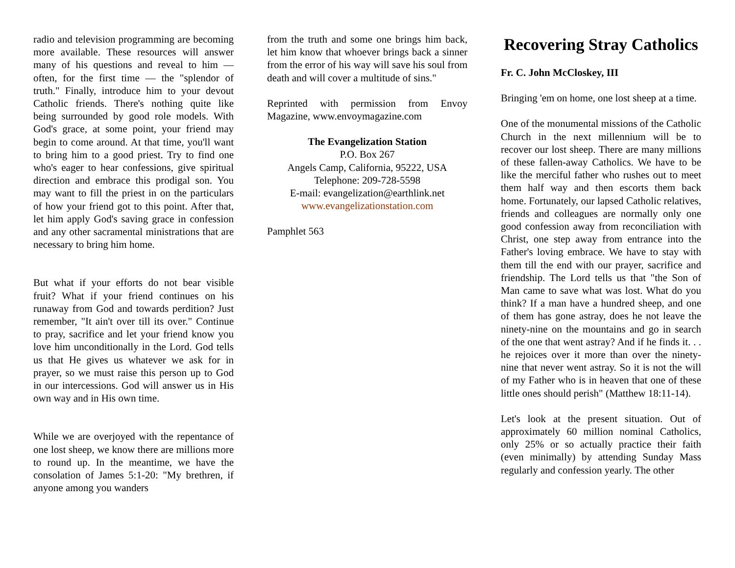radio and television programming are becoming more available. These resources will answer many of his questions and reveal to him — often, for the first time — the "splendor of truth." Finally, introduce him to your devout Catholic friends. There's nothing quite like being surrounded by good role models. With God's grace, at some point, your friend may begin to come around. At that time, you'll want to bring him to a good priest. Try to find one who's eager to hear confessions, give spiritual direction and embrace this prodigal son. You may want to fill the priest in on the particulars of how your friend got to this point. After that, let him apply God's saving grace in confession and any other sacramental ministrations that are necessary to bring him home.
But what if your efforts do not bear visible fruit? What if your friend continues on his runaway from God and towards perdition? Just remember, "It ain't over till its over." Continue to pray, sacrifice and let your friend know you love him unconditionally in the Lord. God tells us that He gives us whatever we ask for in prayer, so we must raise this person up to God in our intercessions. God will answer us in His own way and in His own time.
While we are overjoyed with the repentance of one lost sheep, we know there are millions more to round up. In the meantime, we have the consolation of James 5:1-20: "My brethren, if anyone among you wanders
from the truth and some one brings him back, let him know that whoever brings back a sinner from the error of his way will save his soul from death and will cover a multitude of sins."
Reprinted with permission from Envoy Magazine, www.envoymagazine.com
The Evangelization Station
P.O. Box 267
Angels Camp, California, 95222, USA
Telephone: 209-728-5598
E-mail: evangelization@earthlink.net
www.evangelizationstation.com
Pamphlet 563
Recovering Stray Catholics
Fr. C. John McCloskey, III
Bringing 'em on home, one lost sheep at a time.
One of the monumental missions of the Catholic Church in the next millennium will be to recover our lost sheep. There are many millions of these fallen-away Catholics. We have to be like the merciful father who rushes out to meet them half way and then escorts them back home. Fortunately, our lapsed Catholic relatives, friends and colleagues are normally only one good confession away from reconciliation with Christ, one step away from entrance into the Father's loving embrace. We have to stay with them till the end with our prayer, sacrifice and friendship. The Lord tells us that "the Son of Man came to save what was lost. What do you think? If a man have a hundred sheep, and one of them has gone astray, does he not leave the ninety-nine on the mountains and go in search of the one that went astray? And if he finds it. . . he rejoices over it more than over the ninety-nine that never went astray. So it is not the will of my Father who is in heaven that one of these little ones should perish" (Matthew 18:11-14).
Let's look at the present situation. Out of approximately 60 million nominal Catholics, only 25% or so actually practice their faith (even minimally) by attending Sunday Mass regularly and confession yearly. The other